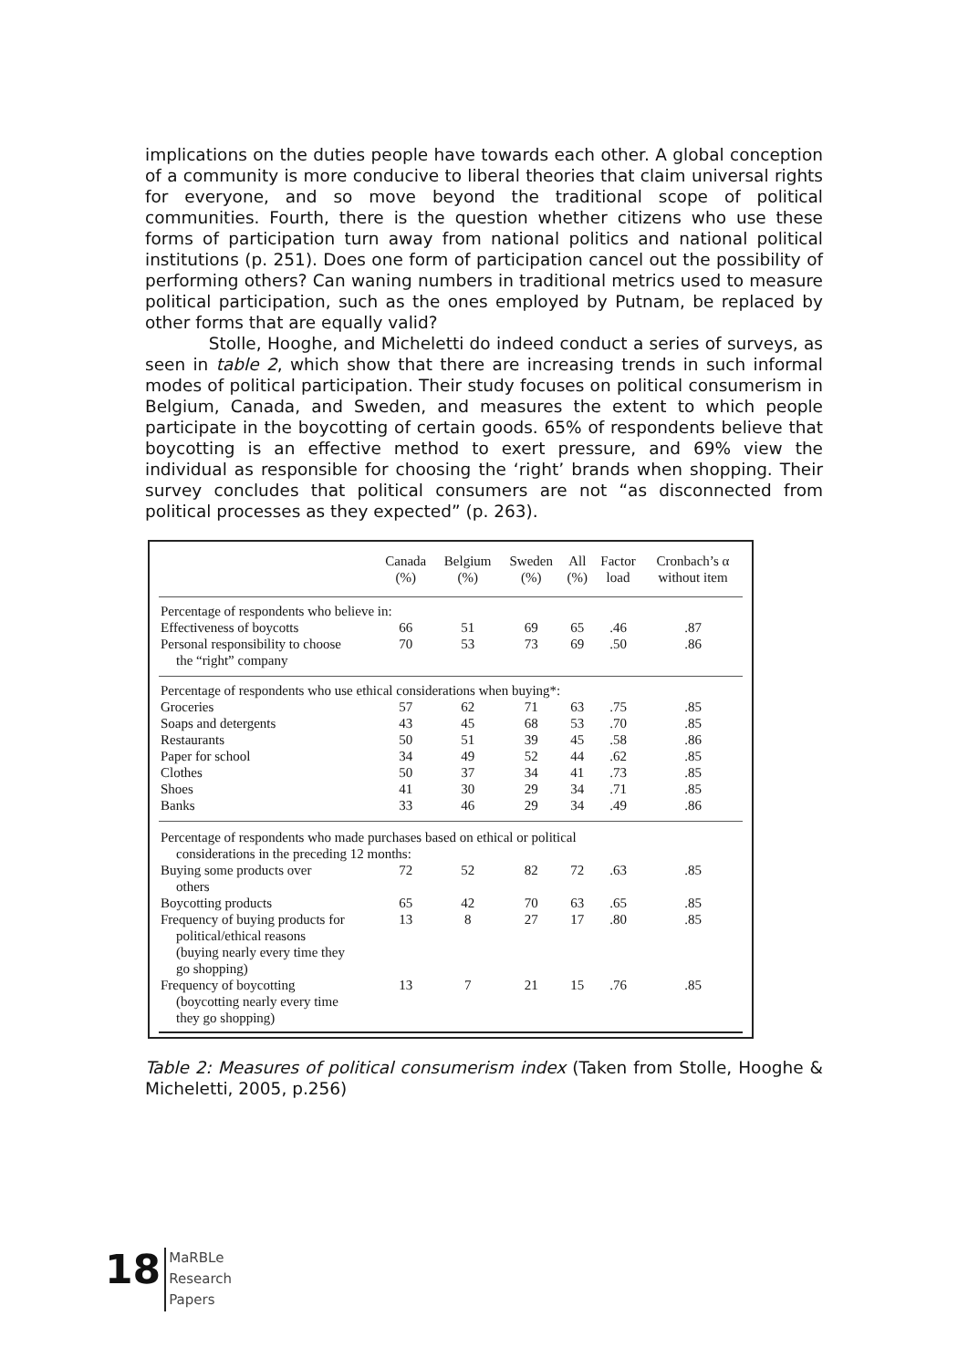implications on the duties people have towards each other. A global conception of a community is more conducive to liberal theories that claim universal rights for everyone, and so move beyond the traditional scope of political communities. Fourth, there is the question whether citizens who use these forms of participation turn away from national politics and national political institutions (p. 251). Does one form of participation cancel out the possibility of performing others? Can waning numbers in traditional metrics used to measure political participation, such as the ones employed by Putnam, be replaced by other forms that are equally valid?
Stolle, Hooghe, and Micheletti do indeed conduct a series of surveys, as seen in table 2, which show that there are increasing trends in such informal modes of political participation. Their study focuses on political consumerism in Belgium, Canada, and Sweden, and measures the extent to which people participate in the boycotting of certain goods. 65% of respondents believe that boycotting is an effective method to exert pressure, and 69% view the individual as responsible for choosing the ‘right’ brands when shopping. Their survey concludes that political consumers are not “as disconnected from political processes as they expected” (p. 263).
| | Canada (%) | Belgium (%) | Sweden (%) | All (%) | Factor load | Cronbach’s α without item |
| --- | --- | --- | --- | --- | --- | --- |
| Percentage of respondents who believe in: | | | | | | |
| Effectiveness of boycotts | 66 | 51 | 69 | 65 | .46 | .87 |
| Personal responsibility to choose the “right” company | 70 | 53 | 73 | 69 | .50 | .86 |
| Percentage of respondents who use ethical considerations when buying*: | | | | | | |
| Groceries | 57 | 62 | 71 | 63 | .75 | .85 |
| Soaps and detergents | 43 | 45 | 68 | 53 | .70 | .85 |
| Restaurants | 50 | 51 | 39 | 45 | .58 | .86 |
| Paper for school | 34 | 49 | 52 | 44 | .62 | .85 |
| Clothes | 50 | 37 | 34 | 41 | .73 | .85 |
| Shoes | 41 | 30 | 29 | 34 | .71 | .85 |
| Banks | 33 | 46 | 29 | 34 | .49 | .86 |
| Percentage of respondents who made purchases based on ethical or political considerations in the preceding 12 months: | | | | | | |
| Buying some products over others | 72 | 52 | 82 | 72 | .63 | .85 |
| Boycotting products | 65 | 42 | 70 | 63 | .65 | .85 |
| Frequency of buying products for political/ethical reasons (buying nearly every time they go shopping) | 13 | 8 | 27 | 17 | .80 | .85 |
| Frequency of boycotting (boycotting nearly every time they go shopping) | 13 | 7 | 21 | 15 | .76 | .85 |
Table 2: Measures of political consumerism index (Taken from Stolle, Hooghe & Micheletti, 2005, p.256)
18
MaRBLe
Research
Papers